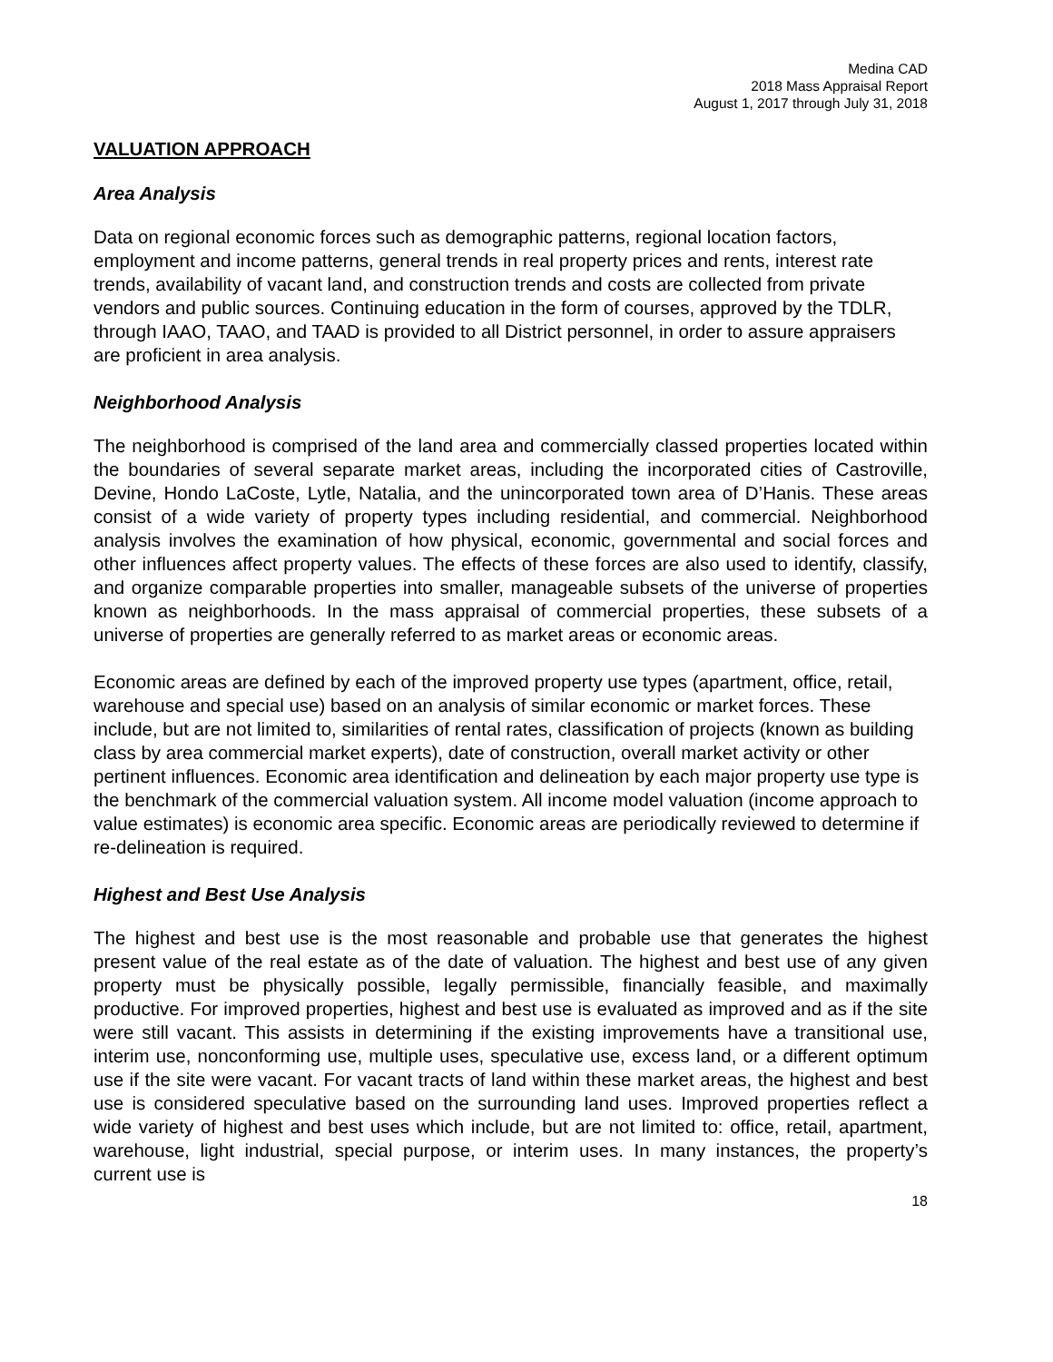Medina CAD
2018 Mass Appraisal Report
August 1, 2017 through July 31, 2018
VALUATION APPROACH
Area Analysis
Data on regional economic forces such as demographic patterns, regional location factors, employment and income patterns, general trends in real property prices and rents, interest rate trends, availability of vacant land, and construction trends and costs are collected from private vendors and public sources. Continuing education in the form of courses, approved by the TDLR, through IAAO, TAAO, and TAAD is provided to all District personnel, in order to assure appraisers are proficient in area analysis.
Neighborhood Analysis
The neighborhood is comprised of the land area and commercially classed properties located within the boundaries of several separate market areas, including the incorporated cities of Castroville, Devine, Hondo LaCoste, Lytle, Natalia, and the unincorporated town area of D’Hanis. These areas consist of a wide variety of property types including residential, and commercial. Neighborhood analysis involves the examination of how physical, economic, governmental and social forces and other influences affect property values. The effects of these forces are also used to identify, classify, and organize comparable properties into smaller, manageable subsets of the universe of properties known as neighborhoods. In the mass appraisal of commercial properties, these subsets of a universe of properties are generally referred to as market areas or economic areas.
Economic areas are defined by each of the improved property use types (apartment, office, retail, warehouse and special use) based on an analysis of similar economic or market forces. These include, but are not limited to, similarities of rental rates, classification of projects (known as building class by area commercial market experts), date of construction, overall market activity or other pertinent influences. Economic area identification and delineation by each major property use type is the benchmark of the commercial valuation system. All income model valuation (income approach to value estimates) is economic area specific. Economic areas are periodically reviewed to determine if re-delineation is required.
Highest and Best Use Analysis
The highest and best use is the most reasonable and probable use that generates the highest present value of the real estate as of the date of valuation. The highest and best use of any given property must be physically possible, legally permissible, financially feasible, and maximally productive. For improved properties, highest and best use is evaluated as improved and as if the site were still vacant. This assists in determining if the existing improvements have a transitional use, interim use, nonconforming use, multiple uses, speculative use, excess land, or a different optimum use if the site were vacant. For vacant tracts of land within these market areas, the highest and best use is considered speculative based on the surrounding land uses. Improved properties reflect a wide variety of highest and best uses which include, but are not limited to: office, retail, apartment, warehouse, light industrial, special purpose, or interim uses. In many instances, the property’s current use is
18